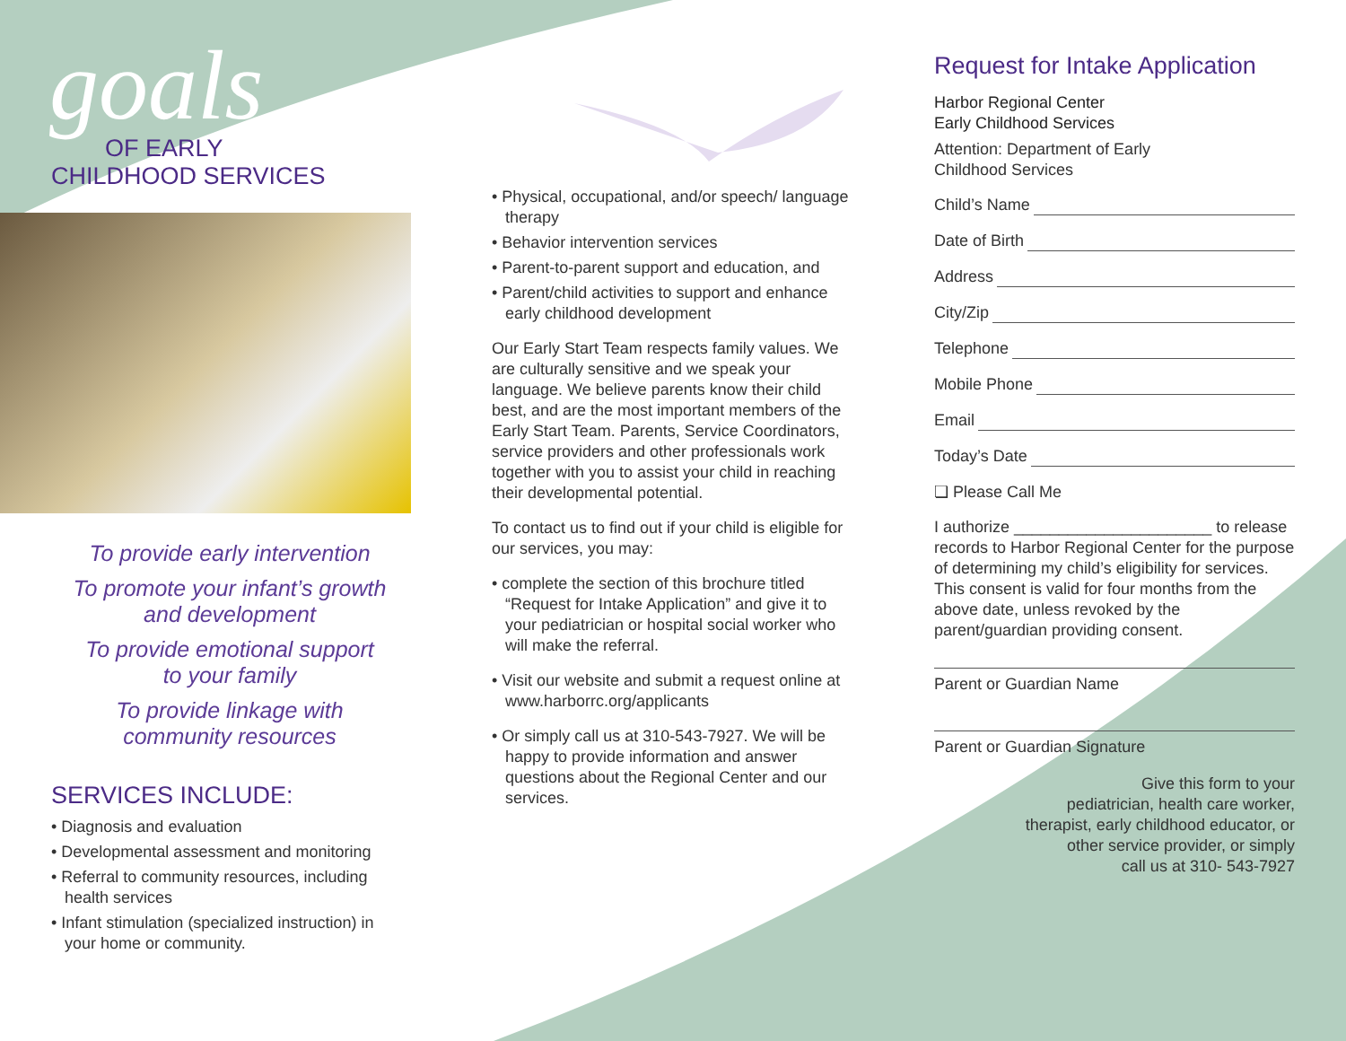goals
OF EARLY
CHILDHOOD SERVICES
To provide early intervention
To promote your infant’s growth
and development
To provide emotional support
to your family
To provide linkage with
community resources
SERVICES INCLUDE:
• Diagnosis and evaluation
• Developmental assessment and monitoring
• Referral to community resources, including health services
• Infant stimulation (specialized instruction) in your home or community.
• Physical, occupational, and/or speech/ language therapy
• Behavior intervention services
• Parent-to-parent support and education, and
• Parent/child activities to support and enhance early childhood development
Our Early Start Team respects family values. We are culturally sensitive and we speak your language. We believe parents know their child best, and are the most important members of the Early Start Team. Parents, Service Coordinators, service providers and other professionals work together with you to assist your child in reaching their developmental potential.
To contact us to find out if your child is eligible for our services, you may:
• complete the section of this brochure titled “Request for Intake Application” and give it to your pediatrician or hospital social worker who will make the referral.
• Visit our website and submit a request online at www.harborrc.org/applicants
• Or simply call us at 310-543-7927. We will be happy to provide information and answer questions about the Regional Center and our services.
Request for Intake Application
Harbor Regional Center
Early Childhood Services
Attention: Department of Early
Childhood Services
Child’s Name
Date of Birth
Address
City/Zip
Telephone
Mobile Phone
Email
Today’s Date
❏ Please Call Me
I authorize ______________________ to release records to Harbor Regional Center for the purpose of determining my child’s eligibility for services. This consent is valid for four months from the above date, unless revoked by the parent/guardian providing consent.
Parent or Guardian Name
Parent or Guardian Signature
Give this form to your
pediatrician, health care worker,
therapist, early childhood educator, or
other service provider, or simply
call us at 310- 543-7927